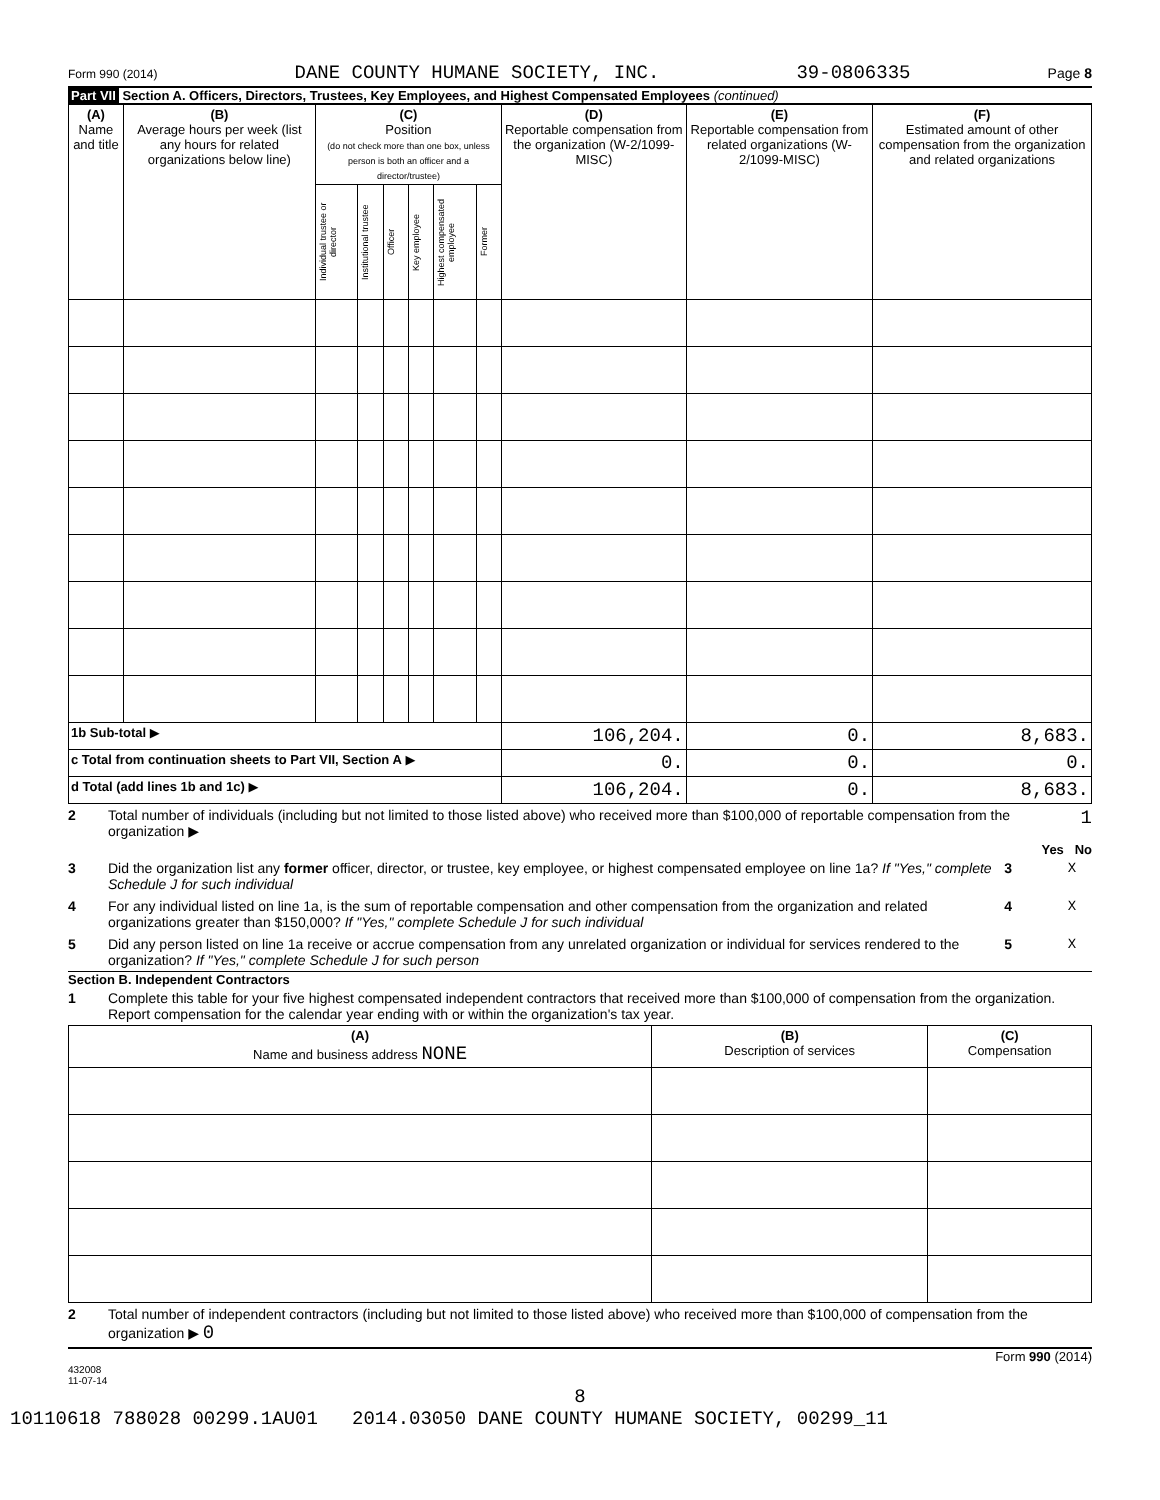Form 990 (2014) DANE COUNTY HUMANE SOCIETY, INC. 39-0806335 Page 8
Part VII Section A. Officers, Directors, Trustees, Key Employees, and Highest Compensated Employees (continued)
| (A) Name and title | (B) Average hours per week (list any hours for related organizations below line) | (C) Position (do not check more than one box, unless person is both an officer and a director/trustee) | | | | | | (D) Reportable compensation from the organization (W-2/1099-MISC) | (E) Reportable compensation from related organizations (W-2/1099-MISC) | (F) Estimated amount of other compensation from the organization and related organizations |
| --- | --- | --- | --- | --- | --- | --- | --- | --- | --- | --- |
| | | Individual trustee or director | Institutional trustee | Officer | Key employee | Highest compensated employee | Former | | | |
| 1b Sub-total ▶ | | | | | | | | 106,204. | 0. | 8,683. |
| c Total from continuation sheets to Part VII, Section A ▶ | | | | | | | | 0. | 0. | 0. |
| d Total (add lines 1b and 1c) ▶ | | | | | | | | 106,204. | 0. | 8,683. |
2 Total number of individuals (including but not limited to those listed above) who received more than $100,000 of reportable compensation from the organization ▶ 1
Yes No
3 Did the organization list any former officer, director, or trustee, key employee, or highest compensated employee on line 1a? If "Yes," complete Schedule J for such individual 3 X
4 For any individual listed on line 1a, is the sum of reportable compensation and other compensation from the organization and related organizations greater than $150,000? If "Yes," complete Schedule J for such individual 4 X
5 Did any person listed on line 1a receive or accrue compensation from any unrelated organization or individual for services rendered to the organization? If "Yes," complete Schedule J for such person 5 X
Section B. Independent Contractors
1 Complete this table for your five highest compensated independent contractors that received more than $100,000 of compensation from the organization. Report compensation for the calendar year ending with or within the organization's tax year.
| (A) Name and business address NONE | (B) Description of services | (C) Compensation |
| --- | --- | --- |
2 Total number of independent contractors (including but not limited to those listed above) who received more than $100,000 of compensation from the organization ▶ 0
Form 990 (2014)
432008
11-07-14
8
10110618 788028 00299.1AU01 2014.03050 DANE COUNTY HUMANE SOCIETY, 00299_11